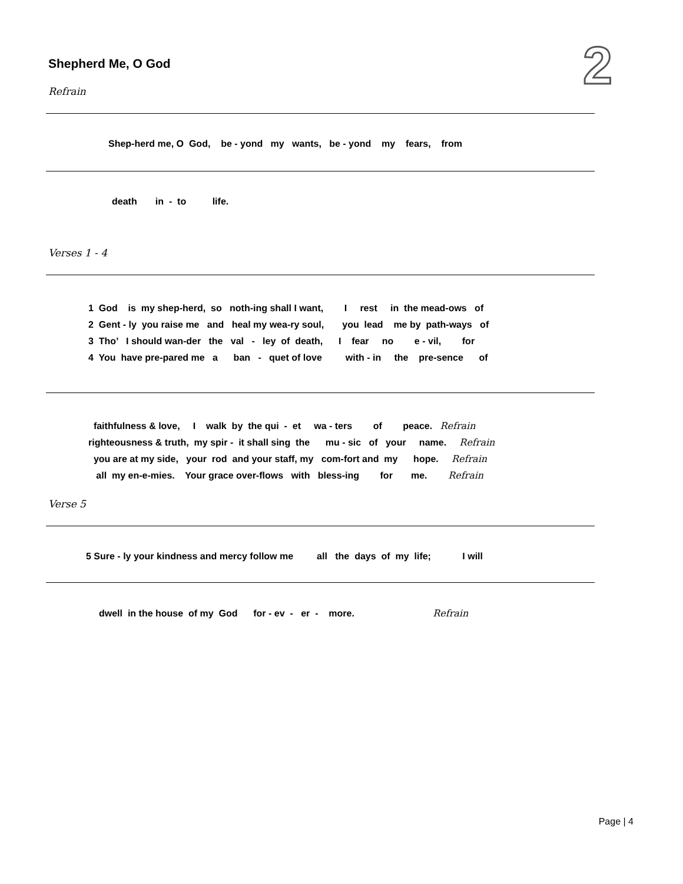Shepherd Me, O God 2
Refrain
Shep-herd me, O God, be - yond my wants, be - yond my fears, from
death in - to life.
Verses 1 - 4
1 God is my shep-herd, so noth-ing shall I want, I rest in the mead-ows of 2 Gent - ly you raise me and heal my wea-ry soul, you lead me by path-ways of 3 Tho’ I should wan-der the val - ley of death, I fear no e - vil, for 4 You have pre-pared me a ban - quet of love with - in the pre-sence of
faithfulness & love, I walk by the qui - et wa - ters of peace. Refrain righteousness & truth, my spir - it shall sing the mu - sic of your name. Refrain you are at my side, your rod and your staff, my com-fort and my hope. Refrain all my en-e-mies. Your grace over-flows with bless-ing for me. Refrain
Verse 5
5 Sure - ly your kindness and mercy follow me all the days of my life; I will
dwell in the house of my God for - ev - er - more. Refrain
Page | 4